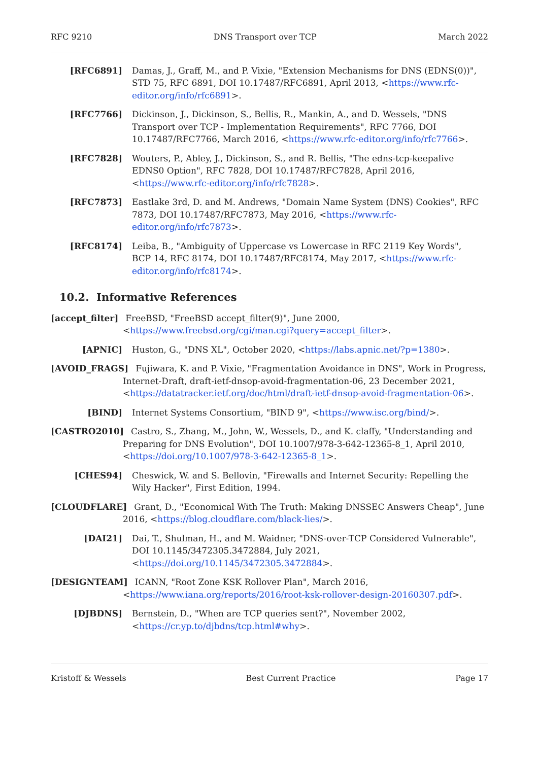RFC 9210 DNS Transport over TCP March 2022
[RFC6891] Damas, J., Graff, M., and P. Vixie, "Extension Mechanisms for DNS (EDNS(0))", STD 75, RFC 6891, DOI 10.17487/RFC6891, April 2013, <https://www.rfc-editor.org/info/rfc6891>.
[RFC7766] Dickinson, J., Dickinson, S., Bellis, R., Mankin, A., and D. Wessels, "DNS Transport over TCP - Implementation Requirements", RFC 7766, DOI 10.17487/RFC7766, March 2016, <https://www.rfc-editor.org/info/rfc7766>.
[RFC7828] Wouters, P., Abley, J., Dickinson, S., and R. Bellis, "The edns-tcp-keepalive EDNS0 Option", RFC 7828, DOI 10.17487/RFC7828, April 2016, <https://www.rfc-editor.org/info/rfc7828>.
[RFC7873] Eastlake 3rd, D. and M. Andrews, "Domain Name System (DNS) Cookies", RFC 7873, DOI 10.17487/RFC7873, May 2016, <https://www.rfc-editor.org/info/rfc7873>.
[RFC8174] Leiba, B., "Ambiguity of Uppercase vs Lowercase in RFC 2119 Key Words", BCP 14, RFC 8174, DOI 10.17487/RFC8174, May 2017, <https://www.rfc-editor.org/info/rfc8174>.
10.2. Informative References
[accept_filter] FreeBSD, "FreeBSD accept_filter(9)", June 2000, <https://www.freebsd.org/cgi/man.cgi?query=accept_filter>.
[APNIC] Huston, G., "DNS XL", October 2020, <https://labs.apnic.net/?p=1380>.
[AVOID_FRAGS] Fujiwara, K. and P. Vixie, "Fragmentation Avoidance in DNS", Work in Progress, Internet-Draft, draft-ietf-dnsop-avoid-fragmentation-06, 23 December 2021, <https://datatracker.ietf.org/doc/html/draft-ietf-dnsop-avoid-fragmentation-06>.
[BIND] Internet Systems Consortium, "BIND 9", <https://www.isc.org/bind/>.
[CASTRO2010] Castro, S., Zhang, M., John, W., Wessels, D., and K. claffy, "Understanding and Preparing for DNS Evolution", DOI 10.1007/978-3-642-12365-8_1, April 2010, <https://doi.org/10.1007/978-3-642-12365-8_1>.
[CHES94] Cheswick, W. and S. Bellovin, "Firewalls and Internet Security: Repelling the Wily Hacker", First Edition, 1994.
[CLOUDFLARE] Grant, D., "Economical With The Truth: Making DNSSEC Answers Cheap", June 2016, <https://blog.cloudflare.com/black-lies/>.
[DAI21] Dai, T., Shulman, H., and M. Waidner, "DNS-over-TCP Considered Vulnerable", DOI 10.1145/3472305.3472884, July 2021, <https://doi.org/10.1145/3472305.3472884>.
[DESIGNTEAM] ICANN, "Root Zone KSK Rollover Plan", March 2016, <https://www.iana.org/reports/2016/root-ksk-rollover-design-20160307.pdf>.
[DJBDNS] Bernstein, D., "When are TCP queries sent?", November 2002, <https://cr.yp.to/djbdns/tcp.html#why>.
Kristoff & Wessels Best Current Practice Page 17